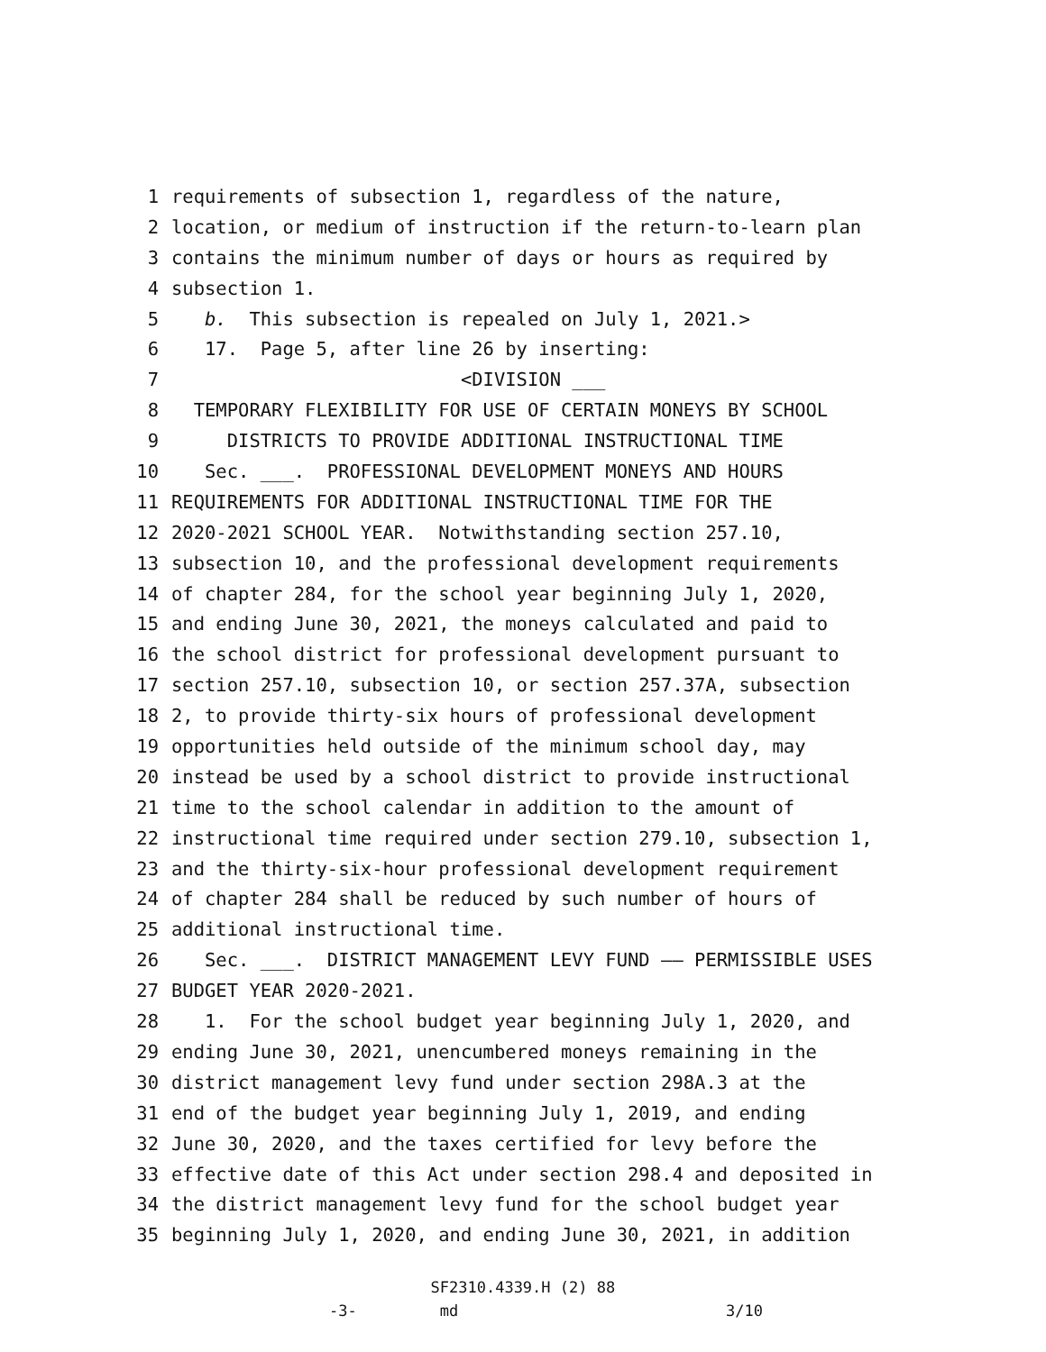1 requirements of subsection 1, regardless of the nature,
2 location, or medium of instruction if the return-to-learn plan
3 contains the minimum number of days or hours as required by
4 subsection 1.
5 b. This subsection is repealed on July 1, 2021.>
6 17. Page 5, after line 26 by inserting:
7 <DIVISION ___
8 TEMPORARY FLEXIBILITY FOR USE OF CERTAIN MONEYS BY SCHOOL
9 DISTRICTS TO PROVIDE ADDITIONAL INSTRUCTIONAL TIME
10 Sec. ___. PROFESSIONAL DEVELOPMENT MONEYS AND HOURS
11 REQUIREMENTS FOR ADDITIONAL INSTRUCTIONAL TIME FOR THE
12 2020-2021 SCHOOL YEAR. Notwithstanding section 257.10,
13 subsection 10, and the professional development requirements
14 of chapter 284, for the school year beginning July 1, 2020,
15 and ending June 30, 2021, the moneys calculated and paid to
16 the school district for professional development pursuant to
17 section 257.10, subsection 10, or section 257.37A, subsection
18 2, to provide thirty-six hours of professional development
19 opportunities held outside of the minimum school day, may
20 instead be used by a school district to provide instructional
21 time to the school calendar in addition to the amount of
22 instructional time required under section 279.10, subsection 1,
23 and the thirty-six-hour professional development requirement
24 of chapter 284 shall be reduced by such number of hours of
25 additional instructional time.
26 Sec. ___. DISTRICT MANAGEMENT LEVY FUND —— PERMISSIBLE USES
27 BUDGET YEAR 2020-2021.
28 1. For the school budget year beginning July 1, 2020, and
29 ending June 30, 2021, unencumbered moneys remaining in the
30 district management levy fund under section 298A.3 at the
31 end of the budget year beginning July 1, 2019, and ending
32 June 30, 2020, and the taxes certified for levy before the
33 effective date of this Act under section 298.4 and deposited in
34 the district management levy fund for the school budget year
35 beginning July 1, 2020, and ending June 30, 2021, in addition
SF2310.4339.H (2) 88
-3- md 3/10